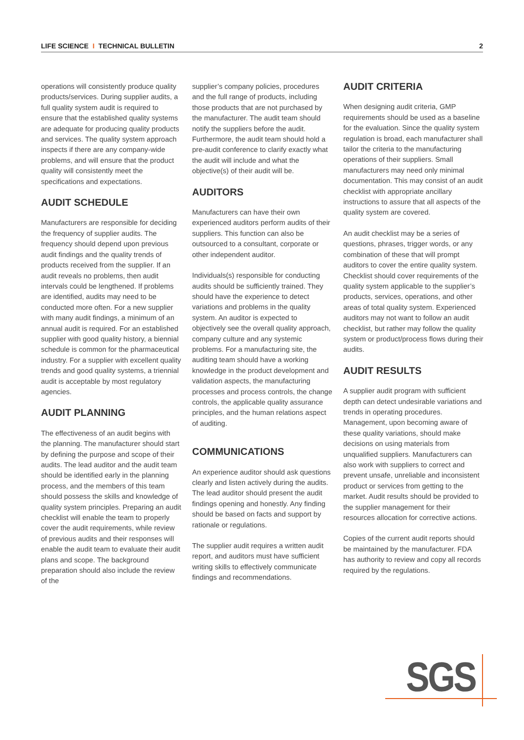LIFE SCIENCE I TECHNICAL BULLETIN 2
operations will consistently produce quality products/services. During supplier audits, a full quality system audit is required to ensure that the established quality systems are adequate for producing quality products and services. The quality system approach inspects if there are any company-wide problems, and will ensure that the product quality will consistently meet the specifications and expectations.
AUDIT SCHEDULE
Manufacturers are responsible for deciding the frequency of supplier audits. The frequency should depend upon previous audit findings and the quality trends of products received from the supplier. If an audit reveals no problems, then audit intervals could be lengthened. If problems are identified, audits may need to be conducted more often. For a new supplier with many audit findings, a minimum of an annual audit is required. For an established supplier with good quality history, a biennial schedule is common for the pharmaceutical industry. For a supplier with excellent quality trends and good quality systems, a triennial audit is acceptable by most regulatory agencies.
AUDIT PLANNING
The effectiveness of an audit begins with the planning. The manufacturer should start by defining the purpose and scope of their audits. The lead auditor and the audit team should be identified early in the planning process, and the members of this team should possess the skills and knowledge of quality system principles. Preparing an audit checklist will enable the team to properly cover the audit requirements, while review of previous audits and their responses will enable the audit team to evaluate their audit plans and scope. The background preparation should also include the review of the
supplier’s company policies, procedures and the full range of products, including those products that are not purchased by the manufacturer. The audit team should notify the suppliers before the audit. Furthermore, the audit team should hold a pre-audit conference to clarify exactly what the audit will include and what the objective(s) of their audit will be.
AUDITORS
Manufacturers can have their own experienced auditors perform audits of their suppliers. This function can also be outsourced to a consultant, corporate or other independent auditor.
Individuals(s) responsible for conducting audits should be sufficiently trained. They should have the experience to detect variations and problems in the quality system. An auditor is expected to objectively see the overall quality approach, company culture and any systemic problems. For a manufacturing site, the auditing team should have a working knowledge in the product development and validation aspects, the manufacturing processes and process controls, the change controls, the applicable quality assurance principles, and the human relations aspect of auditing.
COMMUNICATIONS
An experience auditor should ask questions clearly and listen actively during the audits. The lead auditor should present the audit findings opening and honestly. Any finding should be based on facts and support by rationale or regulations.
The supplier audit requires a written audit report, and auditors must have sufficient writing skills to effectively communicate findings and recommendations.
AUDIT CRITERIA
When designing audit criteria, GMP requirements should be used as a baseline for the evaluation. Since the quality system regulation is broad, each manufacturer shall tailor the criteria to the manufacturing operations of their suppliers. Small manufacturers may need only minimal documentation. This may consist of an audit checklist with appropriate ancillary instructions to assure that all aspects of the quality system are covered.
An audit checklist may be a series of questions, phrases, trigger words, or any combination of these that will prompt auditors to cover the entire quality system. Checklist should cover requirements of the quality system applicable to the supplier’s products, services, operations, and other areas of total quality system. Experienced auditors may not want to follow an audit checklist, but rather may follow the quality system or product/process flows during their audits.
AUDIT RESULTS
A supplier audit program with sufficient depth can detect undesirable variations and trends in operating procedures. Management, upon becoming aware of these quality variations, should make decisions on using materials from unqualified suppliers. Manufacturers can also work with suppliers to correct and prevent unsafe, unreliable and inconsistent product or services from getting to the market. Audit results should be provided to the supplier management for their resources allocation for corrective actions.
Copies of the current audit reports should be maintained by the manufacturer. FDA has authority to review and copy all records required by the regulations.
SGS